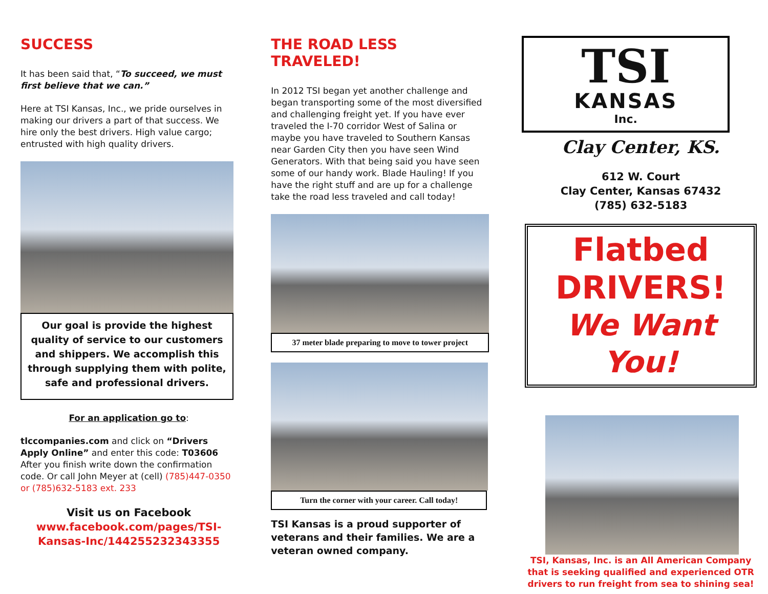SUCCESS
It has been said that, “To succeed, we must first believe that we can.”
Here at TSI Kansas, Inc., we pride ourselves in making our drivers a part of that success. We hire only the best drivers. High value cargo; entrusted with high quality drivers.
Our goal is provide the highest quality of service to our customers and shippers. We accomplish this through supplying them with polite, safe and professional drivers.
For an application go to:
tlccompanies.com and click on “Drivers Apply Online” and enter this code: T03606
After you finish write down the confirmation code. Or call John Meyer at (cell) (785)447-0350 or (785)632-5183 ext. 233
Visit us on Facebook
www.facebook.com/pages/TSI-Kansas-Inc/144255232343355
THE ROAD LESS TRAVELED!
In 2012 TSI began yet another challenge and began transporting some of the most diversified and challenging freight yet. If you have ever traveled the I-70 corridor West of Salina or maybe you have traveled to Southern Kansas near Garden City then you have seen Wind Generators. With that being said you have seen some of our handy work. Blade Hauling! If you have the right stuff and are up for a challenge take the road less traveled and call today!
37 meter blade preparing to move to tower project
Turn the corner with your career. Call today!
TSI Kansas is a proud supporter of veterans and their families. We are a veteran owned company.
TSI
KANSAS
Inc.
Clay Center, KS.
612 W. Court
Clay Center, Kansas 67432
(785) 632-5183
Flatbed
DRIVERS!
We Want You!
TSI, Kansas, Inc. is an All American Company that is seeking qualified and experienced OTR drivers to run freight from sea to shining sea!